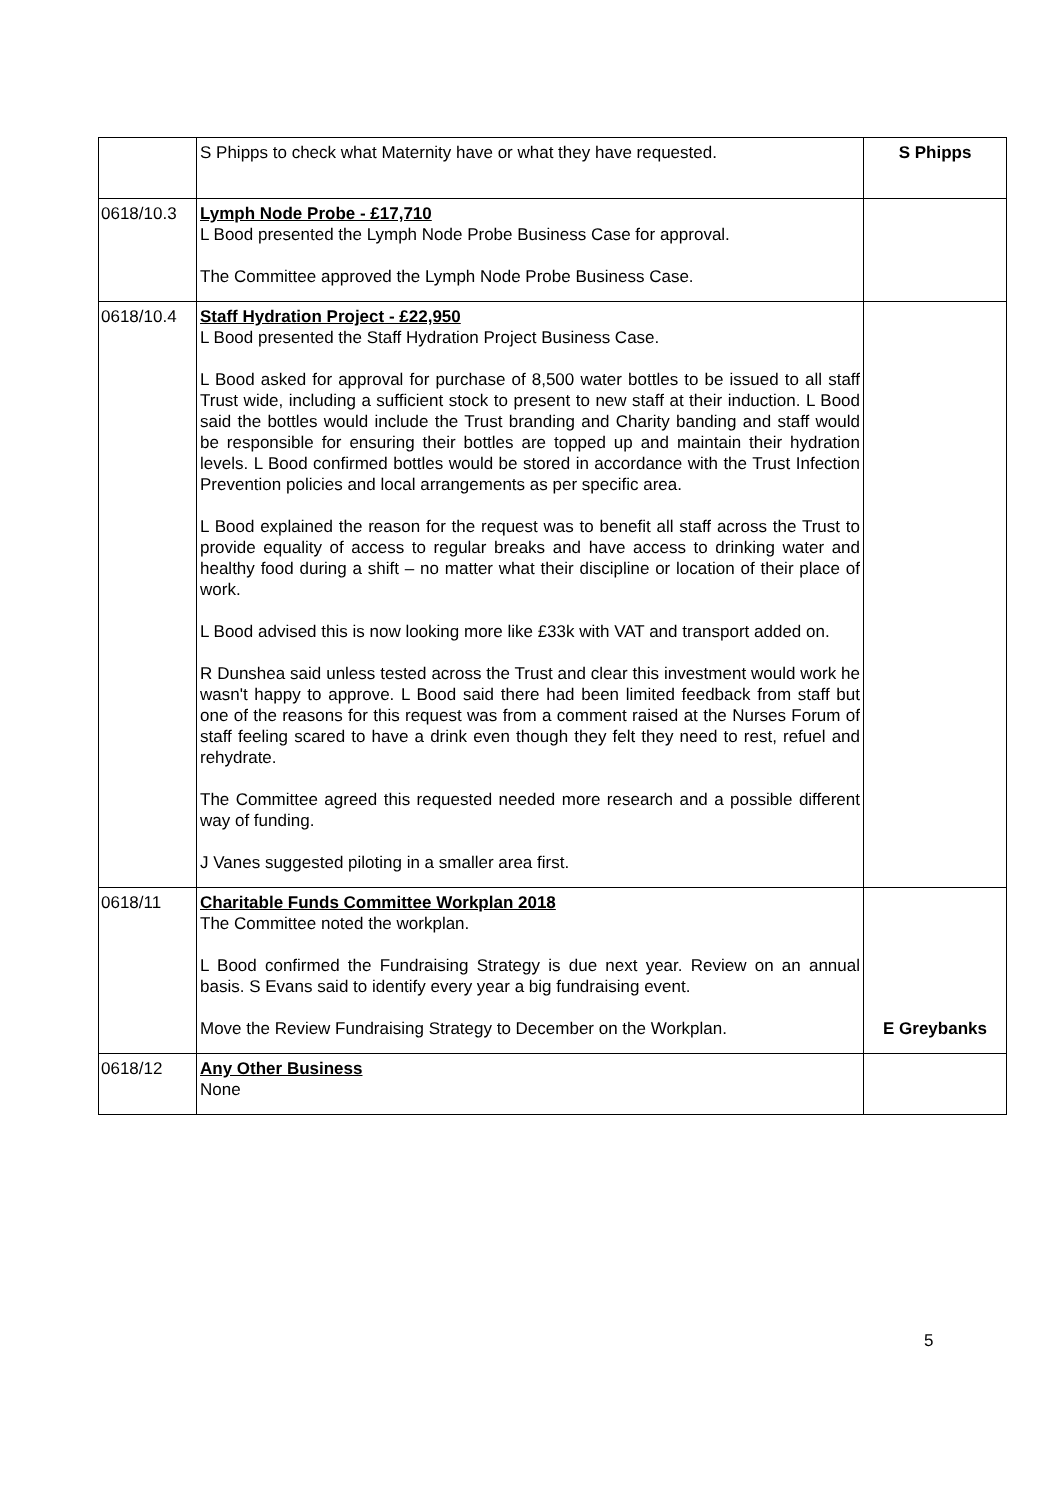| | S Phipps to check what Maternity have or what they have requested. | S Phipps |
| 0618/10.3 | Lymph Node Probe - £17,710 L Bood presented the Lymph Node Probe Business Case for approval. The Committee approved the Lymph Node Probe Business Case. | |
| 0618/10.4 | Staff Hydration Project - £22,950 L Bood presented the Staff Hydration Project Business Case. L Bood asked for approval for purchase of 8,500 water bottles to be issued to all staff Trust wide, including a sufficient stock to present to new staff at their induction. L Bood said the bottles would include the Trust branding and Charity banding and staff would be responsible for ensuring their bottles are topped up and maintain their hydration levels. L Bood confirmed bottles would be stored in accordance with the Trust Infection Prevention policies and local arrangements as per specific area. L Bood explained the reason for the request was to benefit all staff across the Trust to provide equality of access to regular breaks and have access to drinking water and healthy food during a shift – no matter what their discipline or location of their place of work. L Bood advised this is now looking more like £33k with VAT and transport added on. R Dunshea said unless tested across the Trust and clear this investment would work he wasn't happy to approve. L Bood said there had been limited feedback from staff but one of the reasons for this request was from a comment raised at the Nurses Forum of staff feeling scared to have a drink even though they felt they need to rest, refuel and rehydrate. The Committee agreed this requested needed more research and a possible different way of funding. J Vanes suggested piloting in a smaller area first. | |
| 0618/11 | Charitable Funds Committee Workplan 2018 The Committee noted the workplan. L Bood confirmed the Fundraising Strategy is due next year. Review on an annual basis. S Evans said to identify every year a big fundraising event. Move the Review Fundraising Strategy to December on the Workplan. | E Greybanks |
| 0618/12 | Any Other Business None | |
5